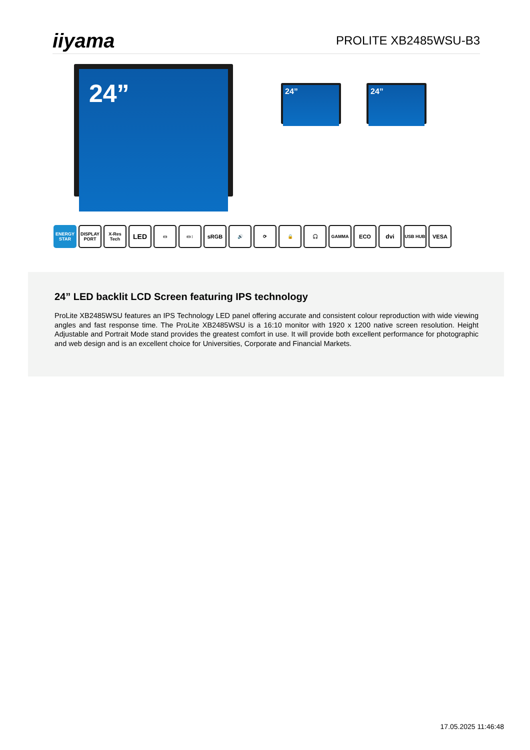iiyama PROLITE XB2485WSU-B3
24”
24” 24”
ENERGY STAR
DISPLAY PORT
X-Res Tech
LED
▭ ▭↕
sRGB
🔊 ⟳ 🔒 🎧 GAMMA
ECO dvi
USB HUB
VESA
24” LED backlit LCD Screen featuring IPS technology
ProLite XB2485WSU features an IPS Technology LED panel offering accurate and consistent colour reproduction with wide viewing angles and fast response time. The ProLite XB2485WSU is a 16:10 monitor with 1920 x 1200 native screen resolution. Height Adjustable and Portrait Mode stand provides the greatest comfort in use. It will provide both excellent performance for photographic and web design and is an excellent choice for Universities, Corporate and Financial Markets.
17.05.2025 11:46:48